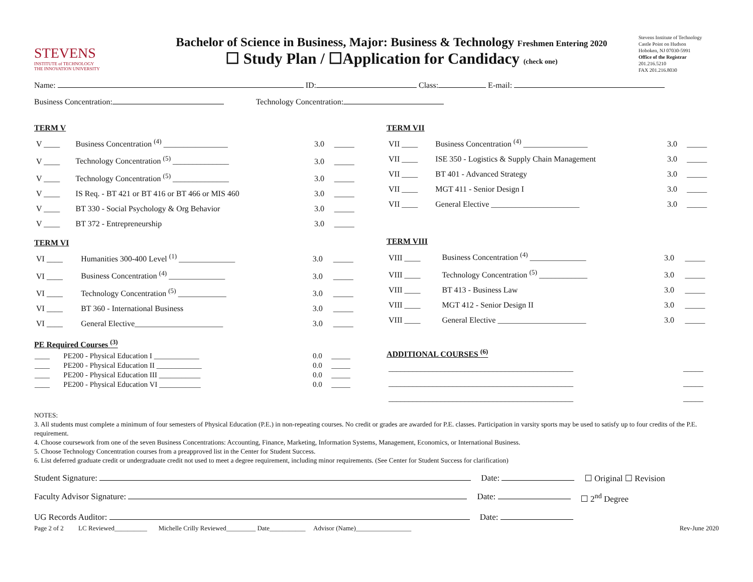STEVENS
INSTITUTE of TECHNOLOGY
THE INNOVATION UNIVERSITY
Bachelor of Science in Business, Major: Business & Technology Freshmen Entering 2020
☐ Study Plan / ☐Application for Candidacy (check one)
Stevens Institute of Technology
Castle Point on Hudson
Hoboken, NJ 07030-5991
Office of the Registrar
201.216.5210
FAX 201.216.8030
Name: ID: Class: E-mail:
Business Concentration: Technology Concentration:
TERM V
| V ____ | Business Concentration <sup>(4)</sup> ________________ | 3.0 | _____ |
| V ____ | Technology Concentration <sup>(5)</sup> ______________ | 3.0 | _____ |
| V ____ | Technology Concentration <sup>(5)</sup> ______________ | 3.0 | _____ |
| V ____ | IS Req. - BT 421 or BT 416 or BT 466 or MIS 460 | 3.0 | _____ |
| V ____ | BT 330 - Social Psychology & Org Behavior | 3.0 | _____ |
| V ____ | BT 372 - Entrepreneurship | 3.0 | _____ |
TERM VI
| VI ____ | Humanities 300-400 Level <sup>(1)</sup> ______________ | 3.0 | _____ |
| VI ____ | Business Concentration <sup>(4)</sup> ______________ | 3.0 | _____ |
| VI ____ | Technology Concentration <sup>(5)</sup> ____________ | 3.0 | _____ |
| VI ____ | BT 360 - International Business | 3.0 | _____ |
| VI ____ | General Elective______________________ | 3.0 | _____ |
PE Required Courses <sup>(3)</sup>
| ____ | PE200 - Physical Education I ____________ | 0.0 | _____ |
| ____ | PE200 - Physical Education II ____________ | 0.0 | _____ |
| ____ | PE200 - Physical Education III ___________ | 0.0 | _____ |
| ____ | PE200 - Physical Education VI ___________ | 0.0 | _____ |
TERM VII
| VII ____ | Business Concentration <sup>(4)</sup> ________________ | 3.0 | _____ |
| VII ____ | ISE 350 - Logistics & Supply Chain Management | 3.0 | _____ |
| VII ____ | BT 401 - Advanced Strategy | 3.0 | _____ |
| VII ____ | MGT 411 - Senior Design I | 3.0 | _____ |
| VII ____ | General Elective ______________________ | 3.0 | _____ |
TERM VIII
| VIII ____ | Business Concentration <sup>(4)</sup> ______________ | 3.0 | _____ |
| VIII ____ | Technology Concentration <sup>(5)</sup> ____________ | 3.0 | _____ |
| VIII ____ | BT 413 - Business Law | 3.0 | _____ |
| VIII ____ | MGT 412 - Senior Design II | 3.0 | _____ |
| VIII ____ | General Elective ______________________ | 3.0 | _____ |
ADDITIONAL COURSES <sup>(6)</sup>
| ______________________________________________ | _____ |
| ______________________________________________ | _____ |
| ______________________________________________ | _____ |
NOTES:
3. All students must complete a minimum of four semesters of Physical Education (P.E.) in non-repeating courses. No credit or grades are awarded for P.E. classes. Participation in varsity sports may be used to satisfy up to four credits of the P.E. requirement.
4. Choose coursework from one of the seven Business Concentrations: Accounting, Finance, Marketing, Information Systems, Management, Economics, or International Business.
5. Choose Technology Concentration courses from a preapproved list in the Center for Student Success.
6. List deferred graduate credit or undergraduate credit not used to meet a degree requirement, including minor requirements. (See Center for Student Success for clarification)
Student Signature: Date: ☐ Original ☐ Revision
Faculty Advisor Signature: Date: ☐ 2<sup>nd</sup> Degree
UG Records Auditor: Date:
Page 2 of 2 LC Reviewed__________ Michelle Crilly Reviewed_________ Date___________ Advisor (Name)_________________ Rev-June 2020